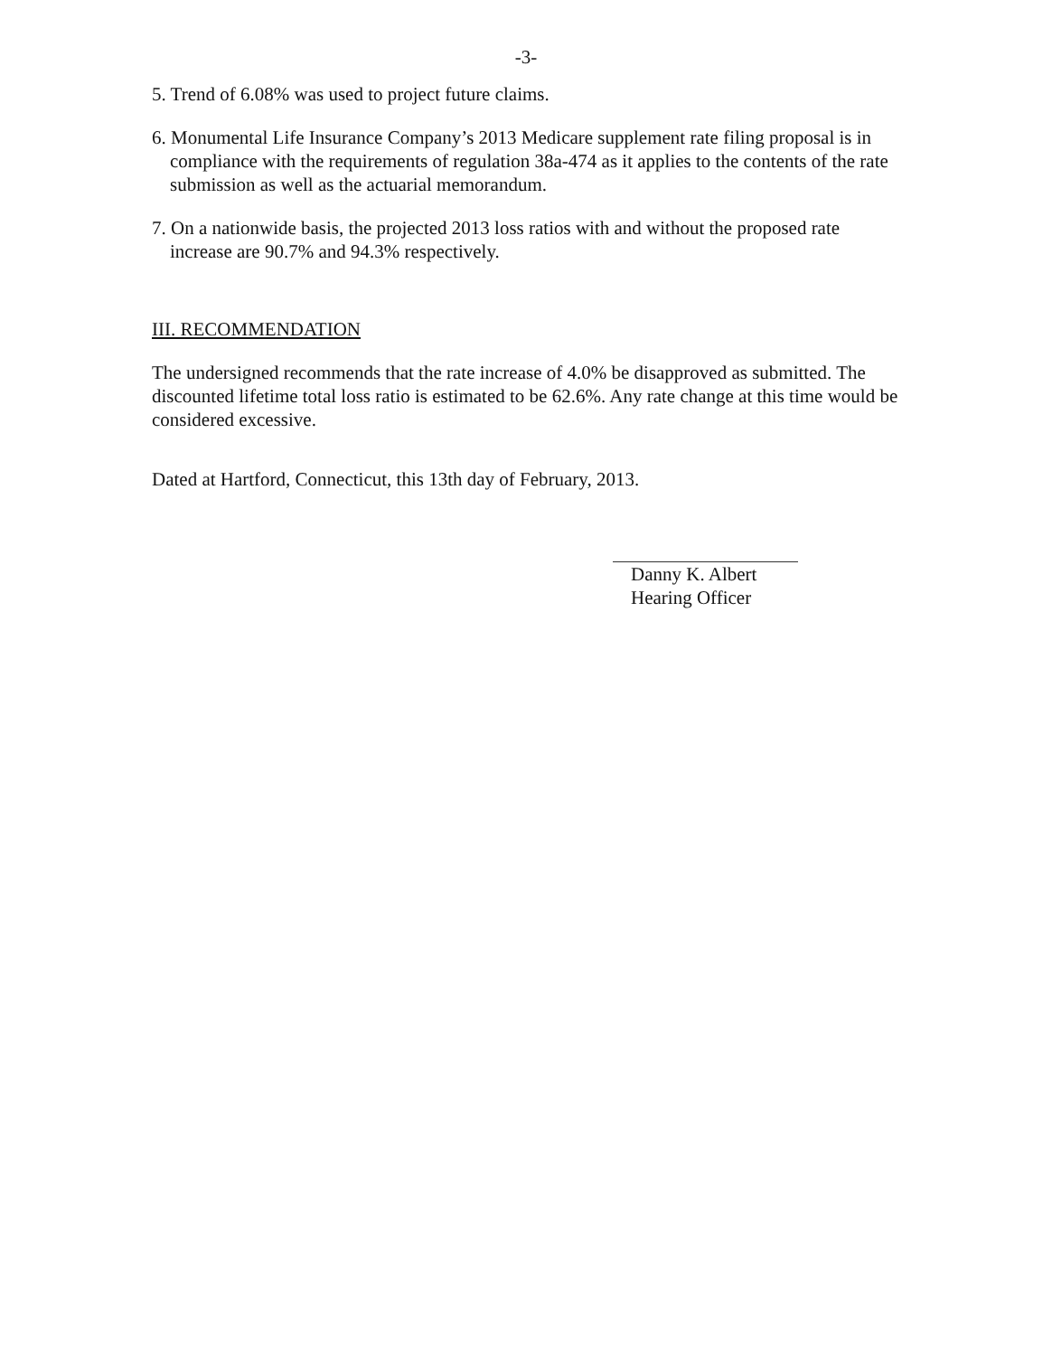-3-
5. Trend of 6.08% was used to project future claims.
6. Monumental Life Insurance Company’s 2013 Medicare supplement rate filing proposal is in compliance with the requirements of regulation 38a-474 as it applies to the contents of the rate submission as well as the actuarial memorandum.
7. On a nationwide basis, the projected 2013 loss ratios with and without the proposed rate increase are 90.7% and 94.3% respectively.
III. RECOMMENDATION
The undersigned recommends that the rate increase of 4.0% be disapproved as submitted. The discounted lifetime total loss ratio is estimated to be 62.6%. Any rate change at this time would be considered excessive.
Dated at Hartford, Connecticut, this 13th day of February, 2013.
Danny K. Albert
Hearing Officer